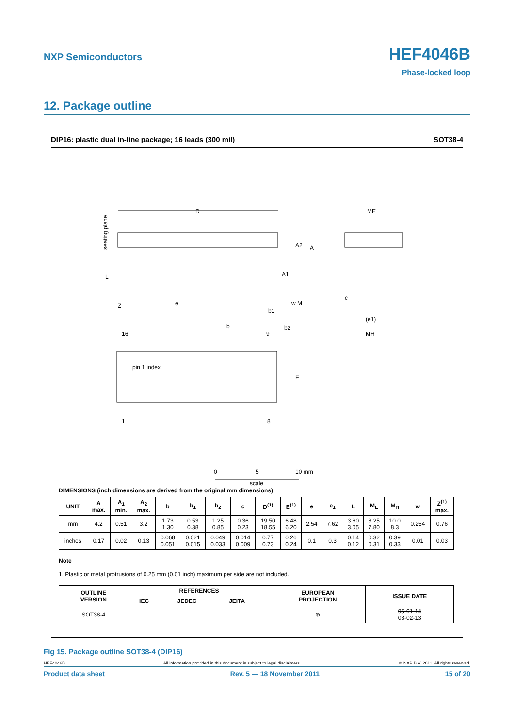NXP Semiconductors
HEF4046B
Phase-locked loop
12. Package outline
DIP16: plastic dual in-line package; 16 leads (300 mil) SOT38-4
D
seating plane
ME
(e1)
MH
c
A2
A
A1
e
Z
L
b1
w M
b
b2
16
9
pin 1 index
E
1
8
0
5
10 mm
scale
DIMENSIONS (inch dimensions are derived from the original mm dimensions)
| UNIT | A max. | A<sub>1</sub> min. | A<sub>2</sub> max. | b | b<sub>1</sub> | b<sub>2</sub> | c | D<sup>(1)</sup> | E<sup>(1)</sup> | e | e<sub>1</sub> | L | M<sub>E</sub> | M<sub>H</sub> | w | Z<sup>(1)</sup> max. |
| --- | --- | --- | --- | --- | --- | --- | --- | --- | --- | --- | --- | --- | --- | --- | --- | --- |
| mm | 4.2 | 0.51 | 3.2 | 1.73 1.30 | 0.53 0.38 | 1.25 0.85 | 0.36 0.23 | 19.50 18.55 | 6.48 6.20 | 2.54 | 7.62 | 3.60 3.05 | 8.25 7.80 | 10.0 8.3 | 0.254 | 0.76 |
| inches | 0.17 | 0.02 | 0.13 | 0.068 0.051 | 0.021 0.015 | 0.049 0.033 | 0.014 0.009 | 0.77 0.73 | 0.26 0.24 | 0.1 | 0.3 | 0.14 0.12 | 0.32 0.31 | 0.39 0.33 | 0.01 | 0.03 |
Note
1. Plastic or metal protrusions of 0.25 mm (0.01 inch) maximum per side are not included.
| OUTLINE VERSION | REFERENCES | | | | EUROPEAN PROJECTION | ISSUE DATE |
| --- | --- | --- | --- | --- | --- | --- |
| | IEC | JEDEC | JEITA | | | |
| SOT38-4 | | | | | ⊕ | 95-01-14 03-02-13 |
Fig 15. Package outline SOT38-4 (DIP16)
HEF4046B All information provided in this document is subject to legal disclaimers. © NXP B.V. 2011. All rights reserved.
Product data sheet Rev. 5 — 18 November 2011 15 of 20